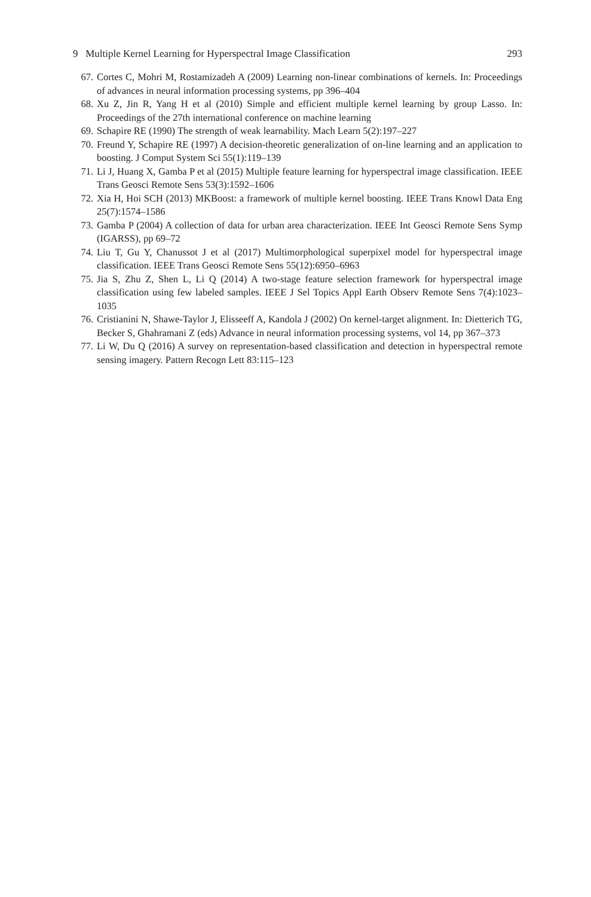9 Multiple Kernel Learning for Hyperspectral Image Classification 293
67. Cortes C, Mohri M, Rostamizadeh A (2009) Learning non-linear combinations of kernels. In: Proceedings of advances in neural information processing systems, pp 396–404
68. Xu Z, Jin R, Yang H et al (2010) Simple and efficient multiple kernel learning by group Lasso. In: Proceedings of the 27th international conference on machine learning
69. Schapire RE (1990) The strength of weak learnability. Mach Learn 5(2):197–227
70. Freund Y, Schapire RE (1997) A decision-theoretic generalization of on-line learning and an application to boosting. J Comput System Sci 55(1):119–139
71. Li J, Huang X, Gamba P et al (2015) Multiple feature learning for hyperspectral image classification. IEEE Trans Geosci Remote Sens 53(3):1592–1606
72. Xia H, Hoi SCH (2013) MKBoost: a framework of multiple kernel boosting. IEEE Trans Knowl Data Eng 25(7):1574–1586
73. Gamba P (2004) A collection of data for urban area characterization. IEEE Int Geosci Remote Sens Symp (IGARSS), pp 69–72
74. Liu T, Gu Y, Chanussot J et al (2017) Multimorphological superpixel model for hyperspectral image classification. IEEE Trans Geosci Remote Sens 55(12):6950–6963
75. Jia S, Zhu Z, Shen L, Li Q (2014) A two-stage feature selection framework for hyperspectral image classification using few labeled samples. IEEE J Sel Topics Appl Earth Observ Remote Sens 7(4):1023–1035
76. Cristianini N, Shawe-Taylor J, Elisseeff A, Kandola J (2002) On kernel-target alignment. In: Dietterich TG, Becker S, Ghahramani Z (eds) Advance in neural information processing systems, vol 14, pp 367–373
77. Li W, Du Q (2016) A survey on representation-based classification and detection in hyperspectral remote sensing imagery. Pattern Recogn Lett 83:115–123